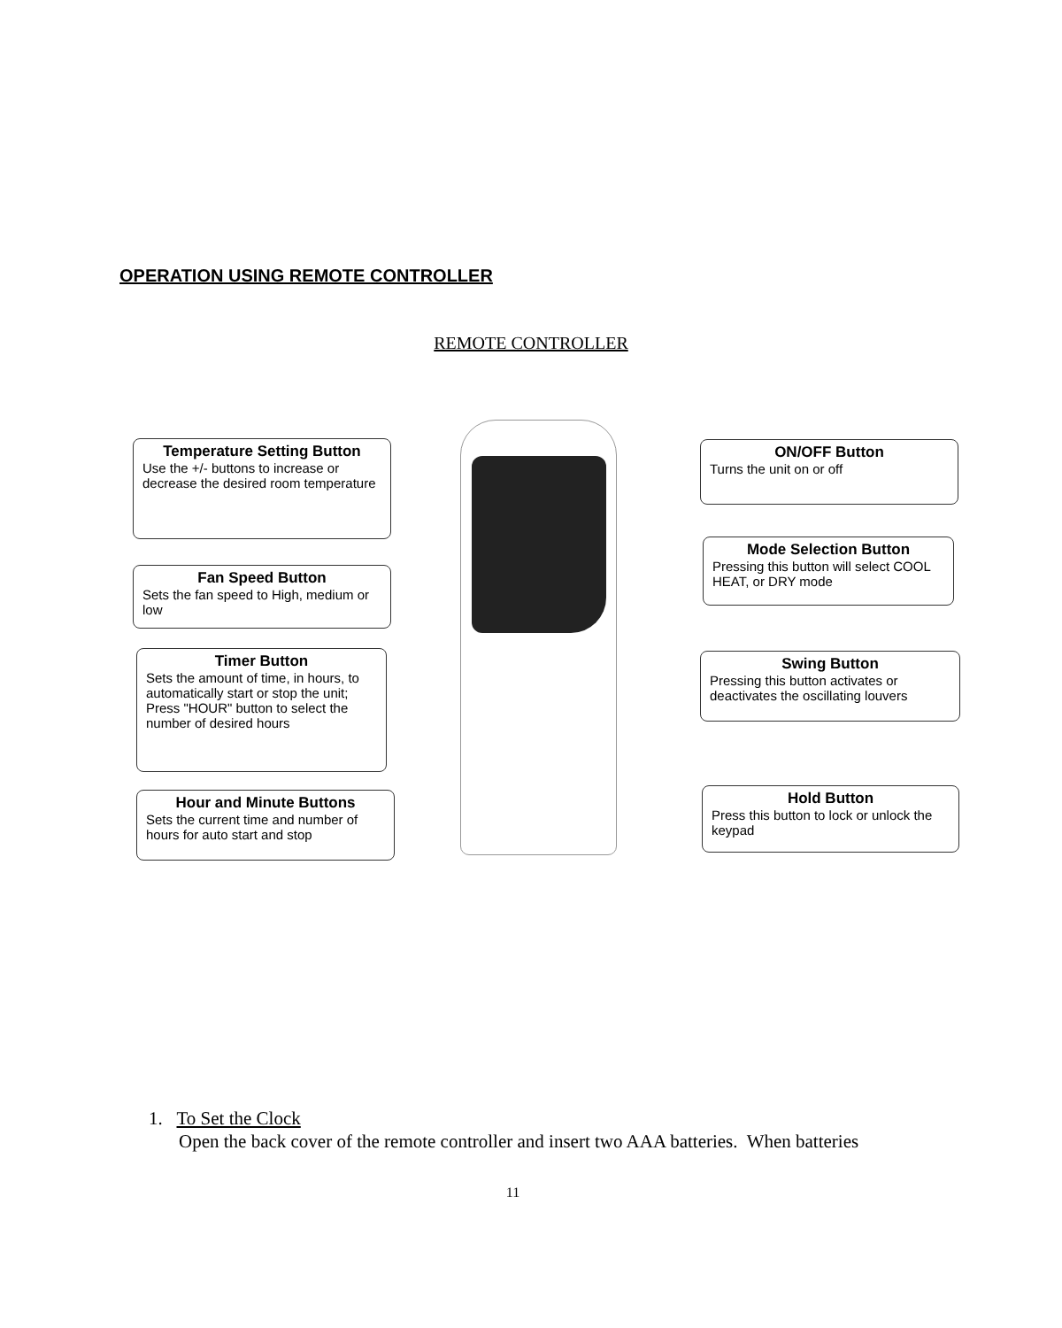OPERATION USING REMOTE CONTROLLER
REMOTE CONTROLLER
Temperature Setting Button
Use the +/- buttons to increase or decrease the desired room temperature
Fan Speed Button
Sets the fan speed to High, medium or low
Timer Button
Sets the amount of time, in hours, to automatically start or stop the unit; Press "HOUR" button to select the number of desired hours
Hour and Minute Buttons
Sets the current time and number of hours for auto start and stop
ON/OFF Button
Turns the unit on or off
Mode Selection Button
Pressing this button will select COOL HEAT, or DRY mode
Swing Button
Pressing this button activates or deactivates the oscillating louvers
Hold Button
Press this button to lock or unlock the keypad
1. To Set the Clock
Open the back cover of the remote controller and insert two AAA batteries. When batteries
11